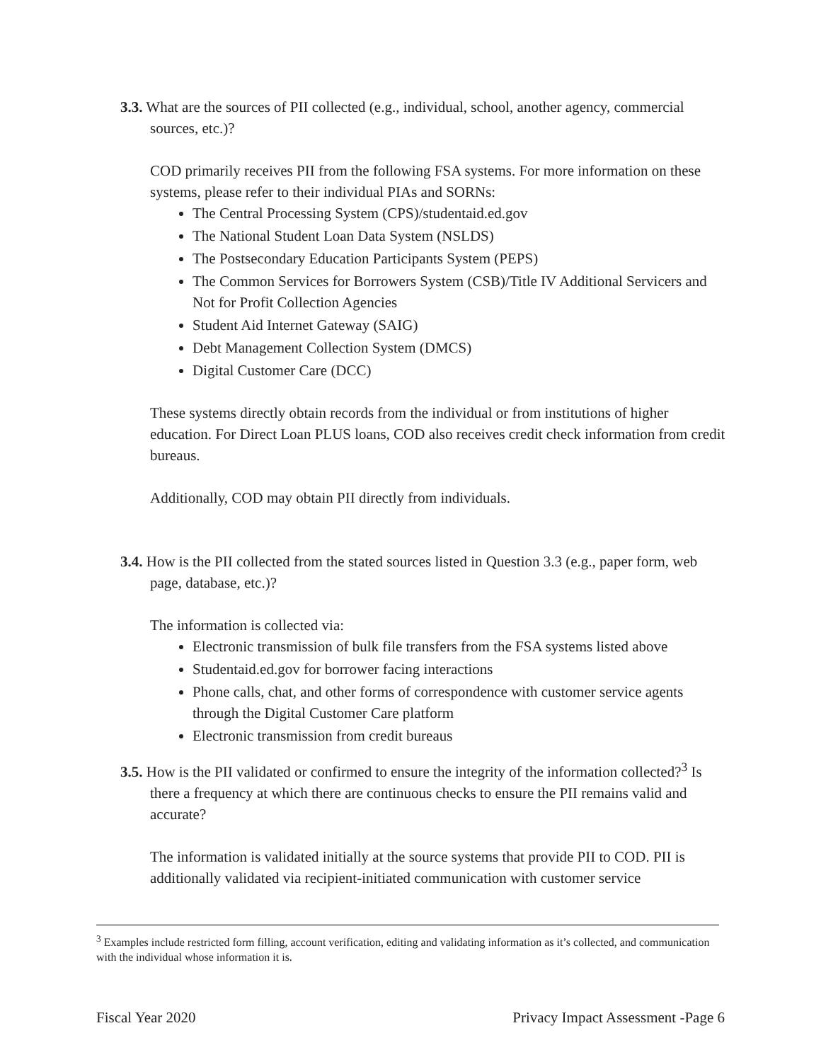3.3. What are the sources of PII collected (e.g., individual, school, another agency, commercial sources, etc.)?
COD primarily receives PII from the following FSA systems. For more information on these systems, please refer to their individual PIAs and SORNs:
The Central Processing System (CPS)/studentaid.ed.gov
The National Student Loan Data System (NSLDS)
The Postsecondary Education Participants System (PEPS)
The Common Services for Borrowers System (CSB)/Title IV Additional Servicers and Not for Profit Collection Agencies
Student Aid Internet Gateway (SAIG)
Debt Management Collection System (DMCS)
Digital Customer Care (DCC)
These systems directly obtain records from the individual or from institutions of higher education. For Direct Loan PLUS loans, COD also receives credit check information from credit bureaus.
Additionally, COD may obtain PII directly from individuals.
3.4. How is the PII collected from the stated sources listed in Question 3.3 (e.g., paper form, web page, database, etc.)?
The information is collected via:
Electronic transmission of bulk file transfers from the FSA systems listed above
Studentaid.ed.gov for borrower facing interactions
Phone calls, chat, and other forms of correspondence with customer service agents through the Digital Customer Care platform
Electronic transmission from credit bureaus
3.5. How is the PII validated or confirmed to ensure the integrity of the information collected?<sup>3</sup> Is there a frequency at which there are continuous checks to ensure the PII remains valid and accurate?
The information is validated initially at the source systems that provide PII to COD. PII is additionally validated via recipient-initiated communication with customer service
<sup>3</sup> Examples include restricted form filling, account verification, editing and validating information as it’s collected, and communication with the individual whose information it is.
Fiscal Year 2020 Privacy Impact Assessment -Page 6